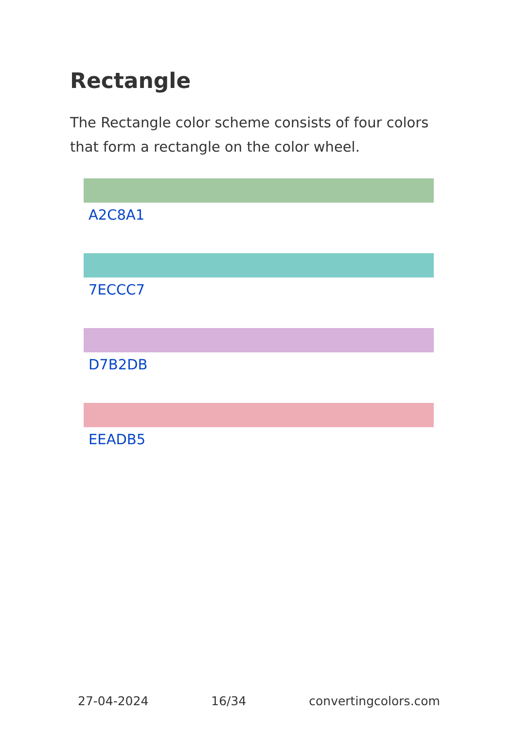Rectangle
The Rectangle color scheme consists of four colors that form a rectangle on the color wheel.
A2C8A1
7ECCC7
D7B2DB
EEADB5
27-04-2024 16/34 convertingcolors.com